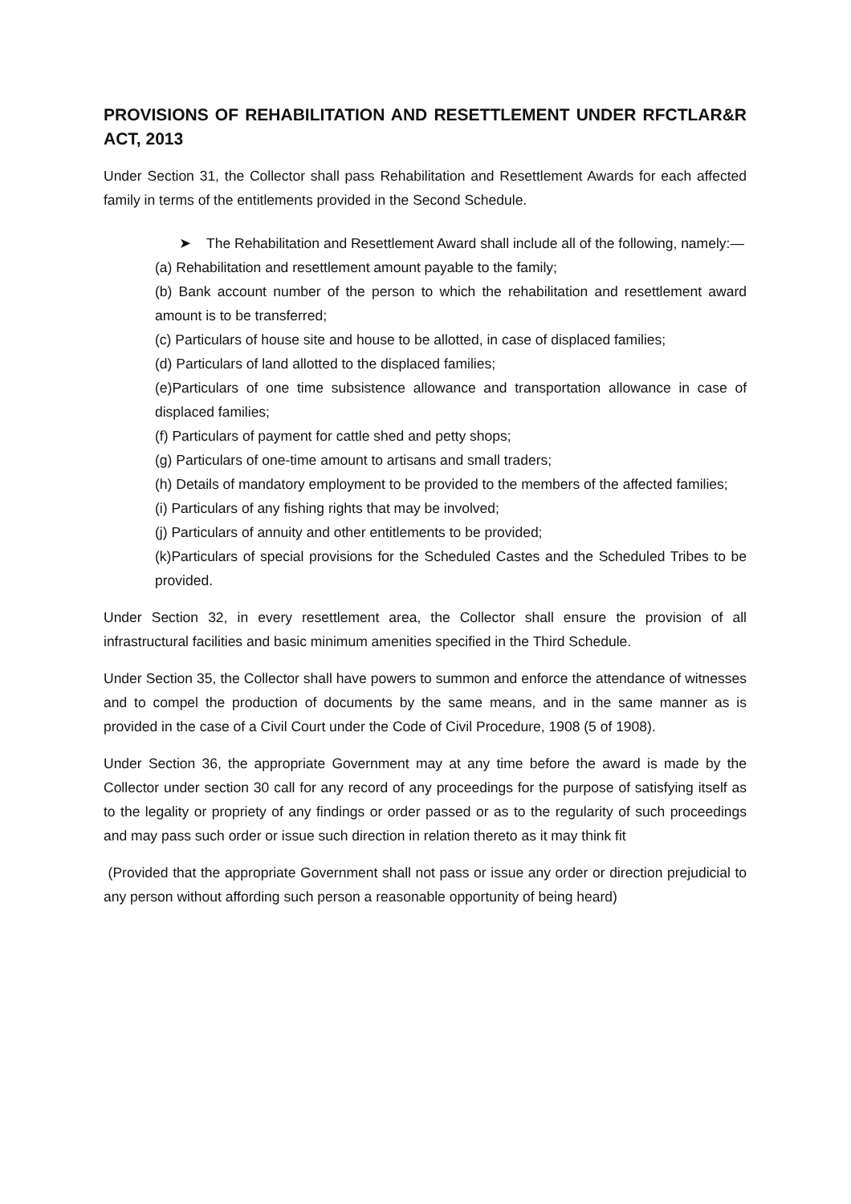PROVISIONS OF REHABILITATION AND RESETTLEMENT UNDER RFCTLAR&R ACT, 2013
Under Section 31, the Collector shall pass Rehabilitation and Resettlement Awards for each affected family in terms of the entitlements provided in the Second Schedule.
➤ The Rehabilitation and Resettlement Award shall include all of the following, namely:—
(a) Rehabilitation and resettlement amount payable to the family;
(b) Bank account number of the person to which the rehabilitation and resettlement award amount is to be transferred;
(c) Particulars of house site and house to be allotted, in case of displaced families;
(d) Particulars of land allotted to the displaced families;
(e)Particulars of one time subsistence allowance and transportation allowance in case of displaced families;
(f) Particulars of payment for cattle shed and petty shops;
(g) Particulars of one-time amount to artisans and small traders;
(h) Details of mandatory employment to be provided to the members of the affected families;
(i) Particulars of any fishing rights that may be involved;
(j) Particulars of annuity and other entitlements to be provided;
(k)Particulars of special provisions for the Scheduled Castes and the Scheduled Tribes to be provided.
Under Section 32, in every resettlement area, the Collector shall ensure the provision of all infrastructural facilities and basic minimum amenities specified in the Third Schedule.
Under Section 35, the Collector shall have powers to summon and enforce the attendance of witnesses and to compel the production of documents by the same means, and in the same manner as is provided in the case of a Civil Court under the Code of Civil Procedure, 1908 (5 of 1908).
Under Section 36, the appropriate Government may at any time before the award is made by the Collector under section 30 call for any record of any proceedings for the purpose of satisfying itself as to the legality or propriety of any findings or order passed or as to the regularity of such proceedings and may pass such order or issue such direction in relation thereto as it may think fit
(Provided that the appropriate Government shall not pass or issue any order or direction prejudicial to any person without affording such person a reasonable opportunity of being heard)